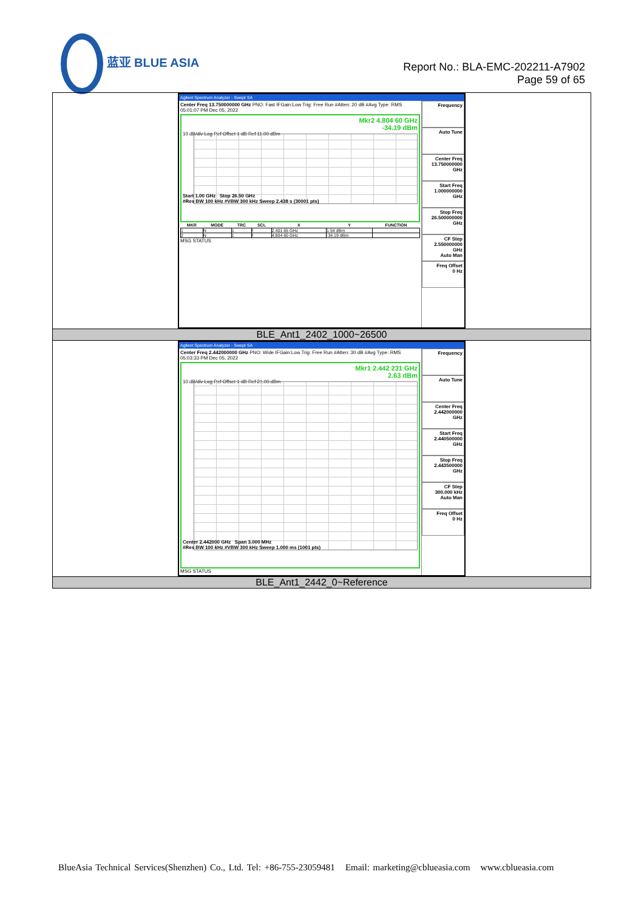蓝亚 BLUE ASIA
Report No.: BLA-EMC-202211-A7902
Page 59 of 65
| Agilent Spectrum Analyzer - Swept SA Center Freq 13.750000000 GHz PNO: Fast IFGain:Low Trig: Free Run #Atten: 20 dB #Avg Type: RMS 05:01:07 PM Dec 05, 2022 Mkr2 4.804 60 GHz -34.19 dBm 10 dB/div Log Ref Offset 1 dB Ref 11.00 dBm Start 1.00 GHz Stop 26.50 GHz #Res BW 100 kHz #VBW 300 kHz Sweep 2.438 s (30001 pts) / MKR / MODE / TRC / SCL / X / Y / FUNCTION / / --- / --- / --- / --- / --- / --- / --- / / 1 / N / 1 / f / 2.401 65 GHz / 1.54 dBm / / / 2 / N / 1 / f / 4.804 60 GHz / -34.19 dBm / / MSG STATUS Frequency Auto Tune Center Freq 13.750000000 GHz Start Freq 1.000000000 GHz Stop Freq 26.500000000 GHz CF Step 2.550000000 GHz Auto Man Freq Offset 0 Hz |
| BLE_Ant1_2402_1000~26500 |
| Agilent Spectrum Analyzer - Swept SA Center Freq 2.442000000 GHz PNO: Wide IFGain:Low Trig: Free Run #Atten: 30 dB #Avg Type: RMS 05:03:33 PM Dec 05, 2022 Mkr1 2.442 231 GHz 2.63 dBm 10 dB/div Log Ref Offset 1 dB Ref 21.00 dBm Center 2.442000 GHz Span 3.000 MHz #Res BW 100 kHz #VBW 300 kHz Sweep 1.000 ms (1001 pts) MSG STATUS Frequency Auto Tune Center Freq 2.442000000 GHz Start Freq 2.440500000 GHz Stop Freq 2.443500000 GHz CF Step 300.000 kHz Auto Man Freq Offset 0 Hz |
| BLE_Ant1_2442_0~Reference |
BlueAsia Technical Services(Shenzhen) Co., Ltd. Tel: +86-755-23059481 Email: marketing@cblueasia.com www.cblueasia.com